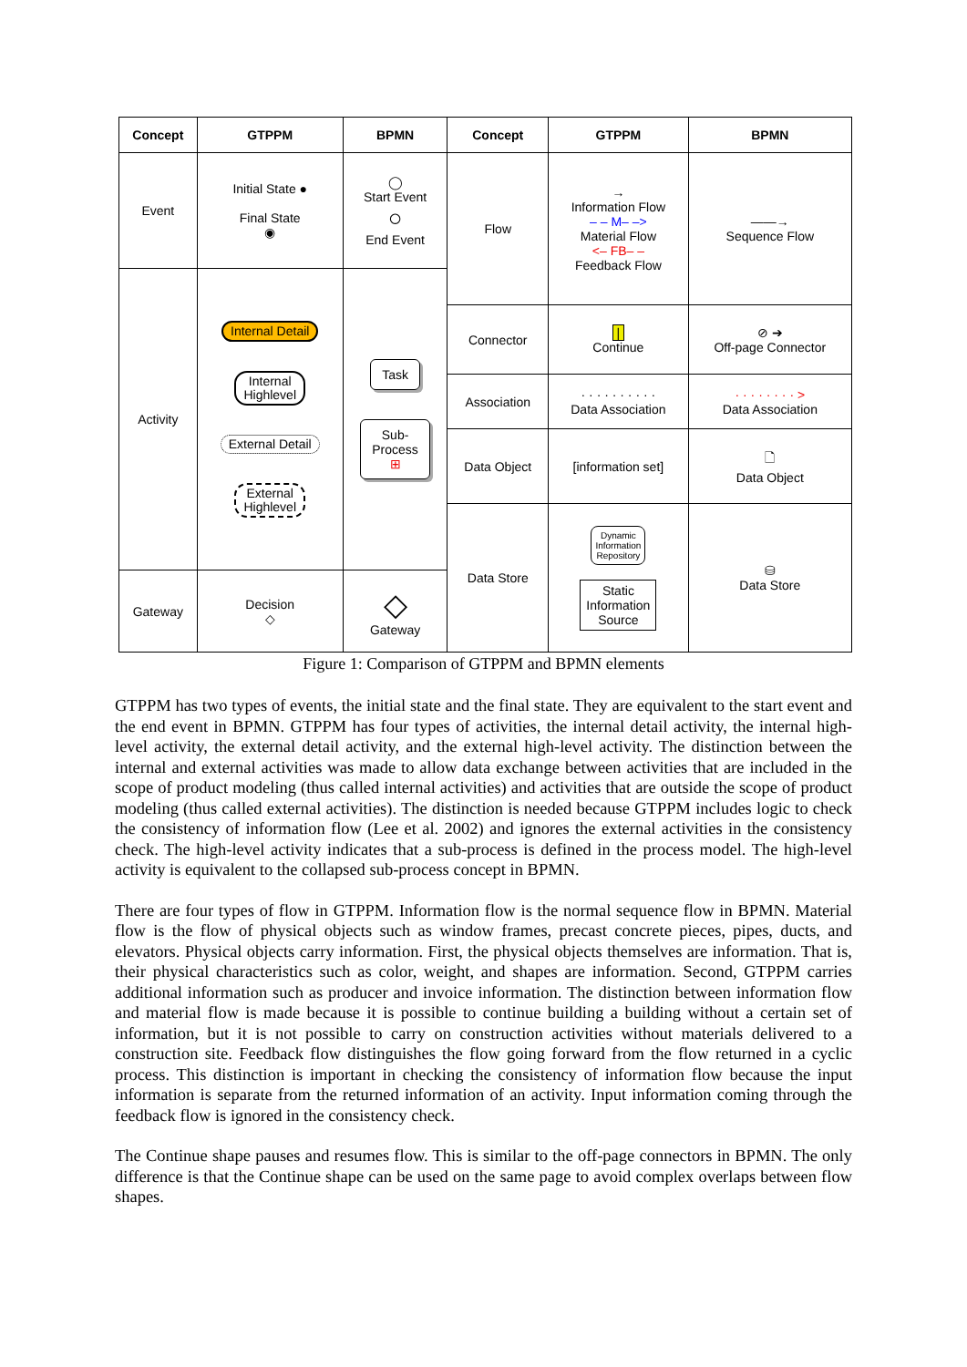| Concept | GTPPM | BPMN | Concept | GTPPM | BPMN |
| --- | --- | --- | --- | --- | --- |
| Event | Initial State ● Final State ◉ | ◯ Start Event ○ End Event | Flow | → Information Flow – – M– –> Material Flow <– FB– – Feedback Flow | ——→ Sequence Flow |
| Activity | Internal Detail Internal Highlevel External Detail External Highlevel | Task Sub- Process ⊞ | | | |
| | | | Connector | / Continue | ⊘ ➔ Off-page Connector |
| | | | Association | · · · · · · · · · · Data Association | · · · · · · · · > Data Association |
| | | | Data Object | [information set] | 🗋 Data Object |
| | | | Data Store | Dynamic Information Repository Static Information Source | ⛁ Data Store |
| Gateway | Decision ◇ | ◇ Gateway | | | |
Figure 1: Comparison of GTPPM and BPMN elements
GTPPM has two types of events, the initial state and the final state. They are equivalent to the start event and the end event in BPMN. GTPPM has four types of activities, the internal detail activity, the internal high-level activity, the external detail activity, and the external high-level activity. The distinction between the internal and external activities was made to allow data exchange between activities that are included in the scope of product modeling (thus called internal activities) and activities that are outside the scope of product modeling (thus called external activities). The distinction is needed because GTPPM includes logic to check the consistency of information flow (Lee et al. 2002) and ignores the external activities in the consistency check. The high-level activity indicates that a sub-process is defined in the process model. The high-level activity is equivalent to the collapsed sub-process concept in BPMN.
There are four types of flow in GTPPM. Information flow is the normal sequence flow in BPMN. Material flow is the flow of physical objects such as window frames, precast concrete pieces, pipes, ducts, and elevators. Physical objects carry information. First, the physical objects themselves are information. That is, their physical characteristics such as color, weight, and shapes are information. Second, GTPPM carries additional information such as producer and invoice information. The distinction between information flow and material flow is made because it is possible to continue building a building without a certain set of information, but it is not possible to carry on construction activities without materials delivered to a construction site. Feedback flow distinguishes the flow going forward from the flow returned in a cyclic process. This distinction is important in checking the consistency of information flow because the input information is separate from the returned information of an activity. Input information coming through the feedback flow is ignored in the consistency check.
The Continue shape pauses and resumes flow. This is similar to the off-page connectors in BPMN. The only difference is that the Continue shape can be used on the same page to avoid complex overlaps between flow shapes.